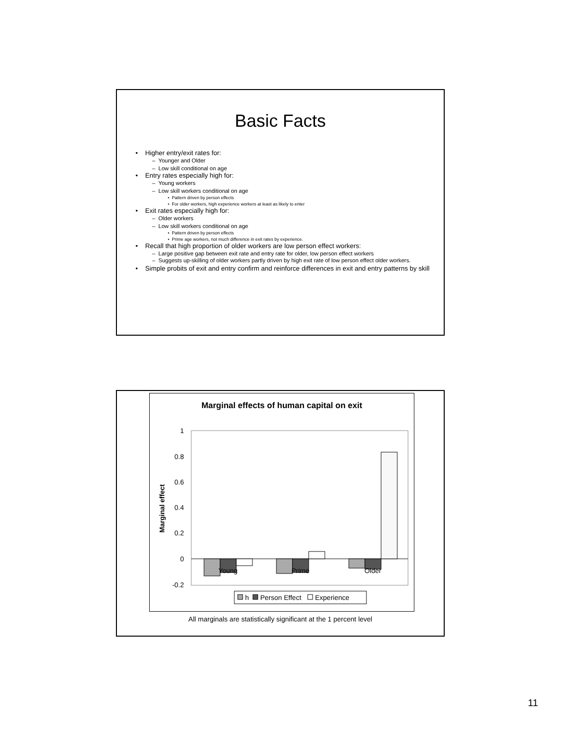Basic Facts
• Higher entry/exit rates for:
– Younger and Older
– Low skill conditional on age
• Entry rates especially high for:
– Young workers
– Low skill workers conditional on age
• Pattern driven by person effects
• For older workers, high experience workers at least as likely to enter
• Exit rates especially high for:
– Older workers
– Low skill workers conditional on age
• Pattern driven by person effects
• Prime age workers, not much difference in exit rates by experience.
• Recall that high proportion of older workers are low person effect workers:
– Large positive gap between exit rate and entry rate for older, low person effect workers
– Suggests up-skilling of older workers partly driven by high exit rate of low person effect older workers.
• Simple probits of exit and entry confirm and reinforce differences in exit and entry patterns by skill
Marginal effects of human capital on exit
1
0.8
0.6
0.4
0.2
0
-0.2
Marginal effect
Young
Prime
Older
h
Person Effect
Experience
All marginals are statistically significant at the 1 percent level
11